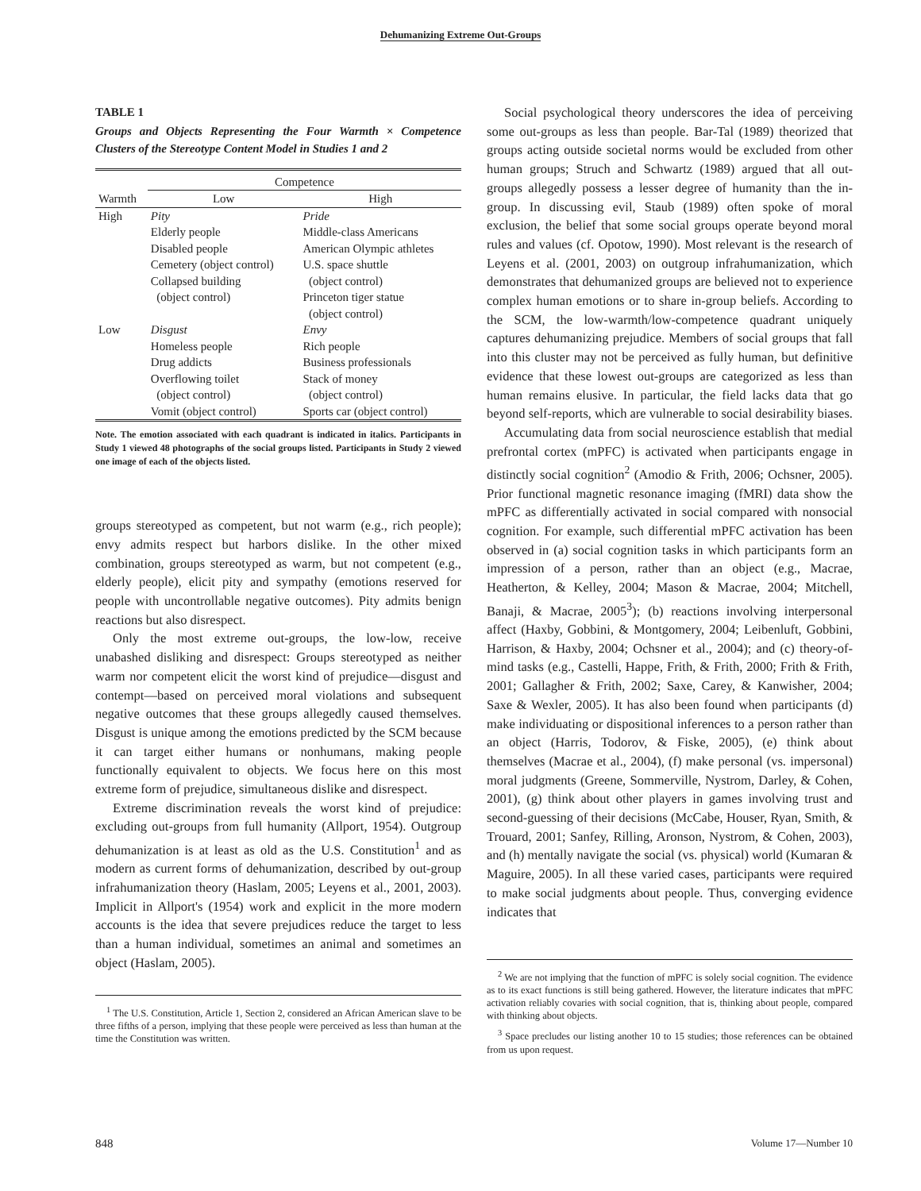Dehumanizing Extreme Out-Groups
TABLE 1
Groups and Objects Representing the Four Warmth × Competence Clusters of the Stereotype Content Model in Studies 1 and 2
| | Competence | |
| --- | --- | --- |
| Warmth | Low | High |
| High | Pity Elderly people Disabled people Cemetery (object control) Collapsed building (object control) | Pride Middle-class Americans American Olympic athletes U.S. space shuttle (object control) Princeton tiger statue (object control) |
| Low | Disgust Homeless people Drug addicts Overflowing toilet (object control) Vomit (object control) | Envy Rich people Business professionals Stack of money (object control) Sports car (object control) |
Note. The emotion associated with each quadrant is indicated in italics. Participants in Study 1 viewed 48 photographs of the social groups listed. Participants in Study 2 viewed one image of each of the objects listed.
groups stereotyped as competent, but not warm (e.g., rich people); envy admits respect but harbors dislike. In the other mixed combination, groups stereotyped as warm, but not competent (e.g., elderly people), elicit pity and sympathy (emotions reserved for people with uncontrollable negative outcomes). Pity admits benign reactions but also disrespect.
Only the most extreme out-groups, the low-low, receive unabashed disliking and disrespect: Groups stereotyped as neither warm nor competent elicit the worst kind of prejudice—disgust and contempt—based on perceived moral violations and subsequent negative outcomes that these groups allegedly caused themselves. Disgust is unique among the emotions predicted by the SCM because it can target either humans or nonhumans, making people functionally equivalent to objects. We focus here on this most extreme form of prejudice, simultaneous dislike and disrespect.
Extreme discrimination reveals the worst kind of prejudice: excluding out-groups from full humanity (Allport, 1954). Outgroup dehumanization is at least as old as the U.S. Constitution<sup>1</sup> and as modern as current forms of dehumanization, described by out-group infrahumanization theory (Haslam, 2005; Leyens et al., 2001, 2003). Implicit in Allport's (1954) work and explicit in the more modern accounts is the idea that severe prejudices reduce the target to less than a human individual, sometimes an animal and sometimes an object (Haslam, 2005).
<sup>1</sup> The U.S. Constitution, Article 1, Section 2, considered an African American slave to be three fifths of a person, implying that these people were perceived as less than human at the time the Constitution was written.
Social psychological theory underscores the idea of perceiving some out-groups as less than people. Bar-Tal (1989) theorized that groups acting outside societal norms would be excluded from other human groups; Struch and Schwartz (1989) argued that all out-groups allegedly possess a lesser degree of humanity than the in-group. In discussing evil, Staub (1989) often spoke of moral exclusion, the belief that some social groups operate beyond moral rules and values (cf. Opotow, 1990). Most relevant is the research of Leyens et al. (2001, 2003) on outgroup infrahumanization, which demonstrates that dehumanized groups are believed not to experience complex human emotions or to share in-group beliefs. According to the SCM, the low-warmth/low-competence quadrant uniquely captures dehumanizing prejudice. Members of social groups that fall into this cluster may not be perceived as fully human, but definitive evidence that these lowest out-groups are categorized as less than human remains elusive. In particular, the field lacks data that go beyond self-reports, which are vulnerable to social desirability biases.
Accumulating data from social neuroscience establish that medial prefrontal cortex (mPFC) is activated when participants engage in distinctly social cognition<sup>2</sup> (Amodio & Frith, 2006; Ochsner, 2005). Prior functional magnetic resonance imaging (fMRI) data show the mPFC as differentially activated in social compared with nonsocial cognition. For example, such differential mPFC activation has been observed in (a) social cognition tasks in which participants form an impression of a person, rather than an object (e.g., Macrae, Heatherton, & Kelley, 2004; Mason & Macrae, 2004; Mitchell, Banaji, & Macrae, 2005<sup>3</sup>); (b) reactions involving interpersonal affect (Haxby, Gobbini, & Montgomery, 2004; Leibenluft, Gobbini, Harrison, & Haxby, 2004; Ochsner et al., 2004); and (c) theory-of-mind tasks (e.g., Castelli, Happe, Frith, & Frith, 2000; Frith & Frith, 2001; Gallagher & Frith, 2002; Saxe, Carey, & Kanwisher, 2004; Saxe & Wexler, 2005). It has also been found when participants (d) make individuating or dispositional inferences to a person rather than an object (Harris, Todorov, & Fiske, 2005), (e) think about themselves (Macrae et al., 2004), (f) make personal (vs. impersonal) moral judgments (Greene, Sommerville, Nystrom, Darley, & Cohen, 2001), (g) think about other players in games involving trust and second-guessing of their decisions (McCabe, Houser, Ryan, Smith, & Trouard, 2001; Sanfey, Rilling, Aronson, Nystrom, & Cohen, 2003), and (h) mentally navigate the social (vs. physical) world (Kumaran & Maguire, 2005). In all these varied cases, participants were required to make social judgments about people. Thus, converging evidence indicates that
<sup>2</sup> We are not implying that the function of mPFC is solely social cognition. The evidence as to its exact functions is still being gathered. However, the literature indicates that mPFC activation reliably covaries with social cognition, that is, thinking about people, compared with thinking about objects.
<sup>3</sup> Space precludes our listing another 10 to 15 studies; those references can be obtained from us upon request.
848 Volume 17—Number 10